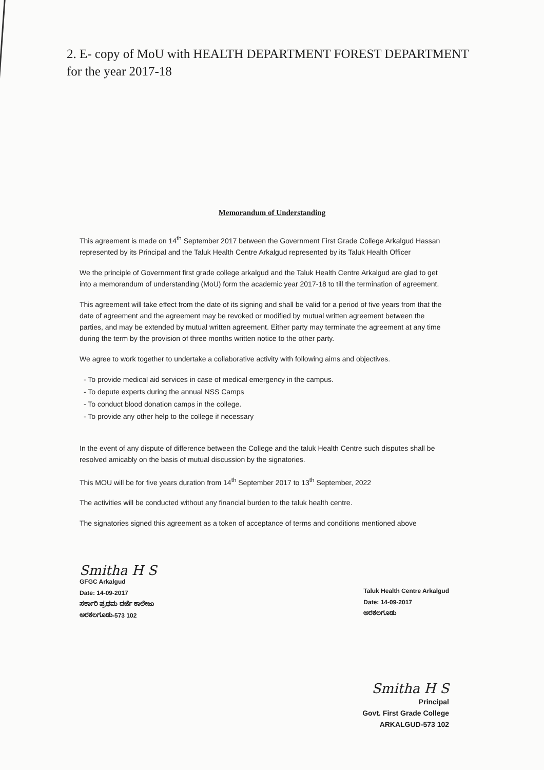2. E- copy of MoU with HEALTH DEPARTMENT FOREST DEPARTMENT for the year 2017-18
Memorandum of Understanding
This agreement is made on 14<sup>th</sup> September 2017 between the Government First Grade College Arkalgud Hassan represented by its Principal and the Taluk Health Centre Arkalgud represented by its Taluk Health Officer
We the principle of Government first grade college arkalgud and the Taluk Health Centre Arkalgud are glad to get into a memorandum of understanding (MoU) form the academic year 2017-18 to till the termination of agreement.
This agreement will take effect from the date of its signing and shall be valid for a period of five years from that the date of agreement and the agreement may be revoked or modified by mutual written agreement between the parties, and may be extended by mutual written agreement. Either party may terminate the agreement at any time during the term by the provision of three months written notice to the other party.
We agree to work together to undertake a collaborative activity with following aims and objectives.
- To provide medical aid services in case of medical emergency in the campus.
- To depute experts during the annual NSS Camps
- To conduct blood donation camps in the college.
- To provide any other help to the college if necessary
In the event of any dispute of difference between the College and the taluk Health Centre such disputes shall be resolved amicably on the basis of mutual discussion by the signatories.
This MOU will be for five years duration from 14<sup>th</sup> September 2017 to 13<sup>th</sup> September, 2022
The activities will be conducted without any financial burden to the taluk health centre.
The signatories signed this agreement as a token of acceptance of terms and conditions mentioned above
Smitha H S
GFGC Arkalgud
Date: 14-09-2017
ಸರ್ಕಾರಿ ಪ್ರಥಮ ದರ್ಜೆ ಕಾಲೇಜು
ಅರಕಲಗೂಡು-573 102
Taluk Health Centre Arkalgud
Date: 14-09-2017
ಅರಕಲಗೂಡು
Smitha H S
Principal
Govt. First Grade College
ARKALGUD-573 102